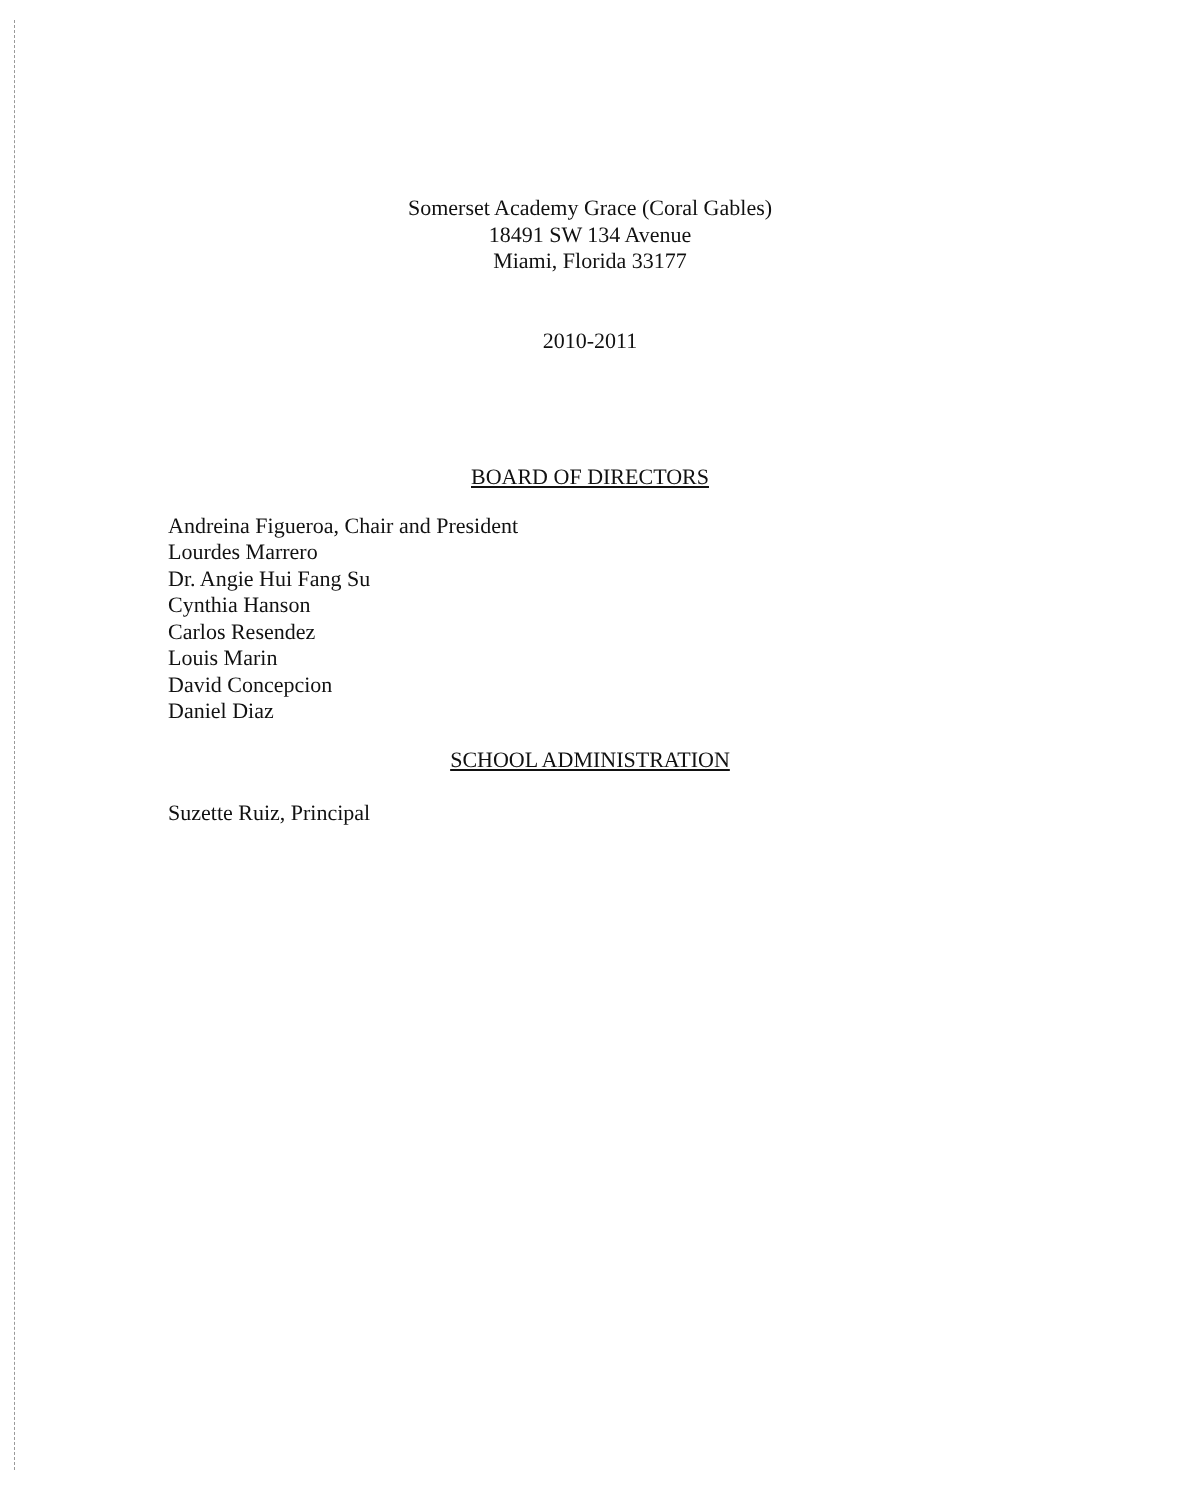Somerset Academy Grace (Coral Gables)
18491 SW 134 Avenue
Miami, Florida 33177
2010-2011
BOARD OF DIRECTORS
Andreina Figueroa, Chair and President
Lourdes Marrero
Dr. Angie Hui Fang Su
Cynthia Hanson
Carlos Resendez
Louis Marin
David Concepcion
Daniel Diaz
SCHOOL ADMINISTRATION
Suzette Ruiz, Principal